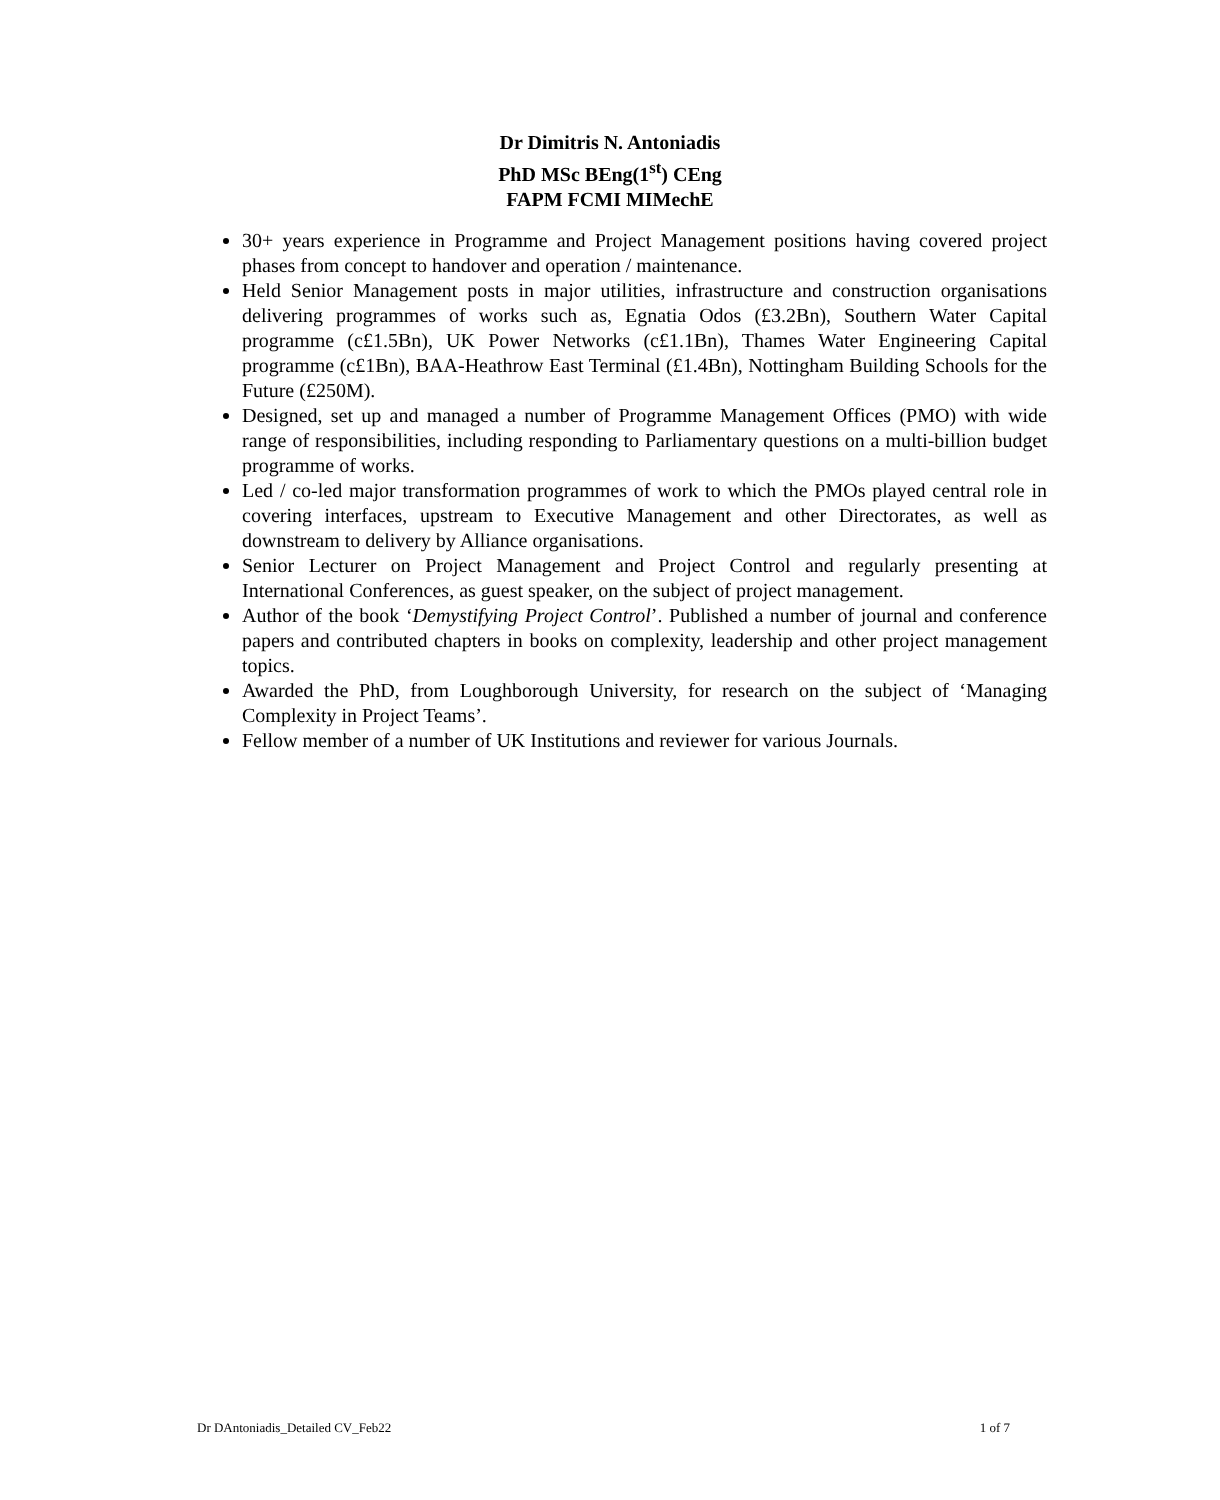Dr Dimitris N. Antoniadis
PhD MSc BEng(1<sup>st</sup>) CEng
FAPM FCMI MIMechE
30+ years experience in Programme and Project Management positions having covered project phases from concept to handover and operation / maintenance.
Held Senior Management posts in major utilities, infrastructure and construction organisations delivering programmes of works such as, Egnatia Odos (£3.2Bn), Southern Water Capital programme (c£1.5Bn), UK Power Networks (c£1.1Bn), Thames Water Engineering Capital programme (c£1Bn), BAA-Heathrow East Terminal (£1.4Bn), Nottingham Building Schools for the Future (£250M).
Designed, set up and managed a number of Programme Management Offices (PMO) with wide range of responsibilities, including responding to Parliamentary questions on a multi-billion budget programme of works.
Led / co-led major transformation programmes of work to which the PMOs played central role in covering interfaces, upstream to Executive Management and other Directorates, as well as downstream to delivery by Alliance organisations.
Senior Lecturer on Project Management and Project Control and regularly presenting at International Conferences, as guest speaker, on the subject of project management.
Author of the book ‘Demystifying Project Control’. Published a number of journal and conference papers and contributed chapters in books on complexity, leadership and other project management topics.
Awarded the PhD, from Loughborough University, for research on the subject of ‘Managing Complexity in Project Teams’.
Fellow member of a number of UK Institutions and reviewer for various Journals.
Dr DAntoniadis_Detailed CV_Feb22 1 of 7